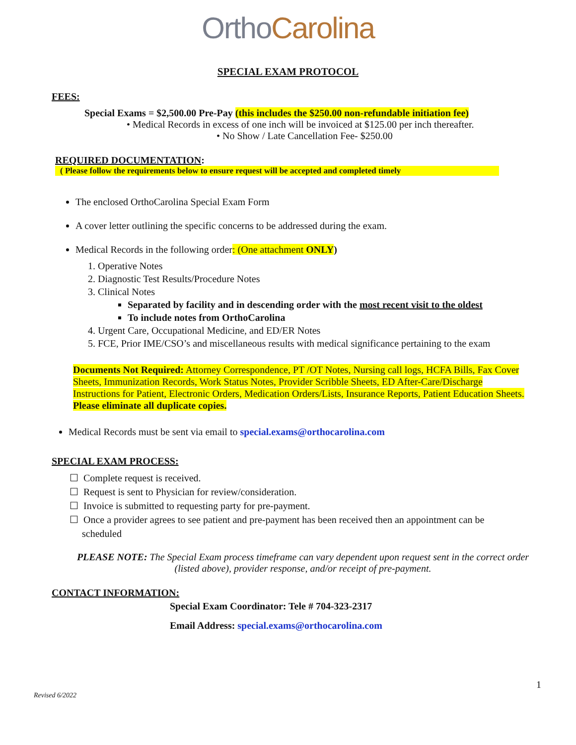OrthoCarolina
SPECIAL EXAM PROTOCOL
FEES:
Special Exams = $2,500.00 Pre-Pay (this includes the $250.00 non-refundable initiation fee)
• Medical Records in excess of one inch will be invoiced at $125.00 per inch thereafter.
• No Show / Late Cancellation Fee- $250.00
REQUIRED DOCUMENTATION:
( Please follow the requirements below to ensure request will be accepted and completed timely
The enclosed OrthoCarolina Special Exam Form
A cover letter outlining the specific concerns to be addressed during the exam.
Medical Records in the following order: (One attachment ONLY)
1. Operative Notes
2. Diagnostic Test Results/Procedure Notes
3. Clinical Notes
Separated by facility and in descending order with the most recent visit to the oldest
To include notes from OrthoCarolina
4. Urgent Care, Occupational Medicine, and ED/ER Notes
5. FCE, Prior IME/CSO’s and miscellaneous results with medical significance pertaining to the exam
Documents Not Required: Attorney Correspondence, PT /OT Notes, Nursing call logs, HCFA Bills, Fax Cover Sheets, Immunization Records, Work Status Notes, Provider Scribble Sheets, ED After-Care/Discharge Instructions for Patient, Electronic Orders, Medication Orders/Lists, Insurance Reports, Patient Education Sheets. Please eliminate all duplicate copies.
Medical Records must be sent via email to special.exams@orthocarolina.com
SPECIAL EXAM PROCESS:
☐ Complete request is received.
☐ Request is sent to Physician for review/consideration.
☐ Invoice is submitted to requesting party for pre-payment.
☐ Once a provider agrees to see patient and pre-payment has been received then an appointment can be
scheduled
PLEASE NOTE: The Special Exam process timeframe can vary dependent upon request sent in the correct order (listed above), provider response, and/or receipt of pre-payment.
CONTACT INFORMATION:
Special Exam Coordinator: Tele # 704-323-2317
Email Address: special.exams@orthocarolina.com
1
Revised 6/2022